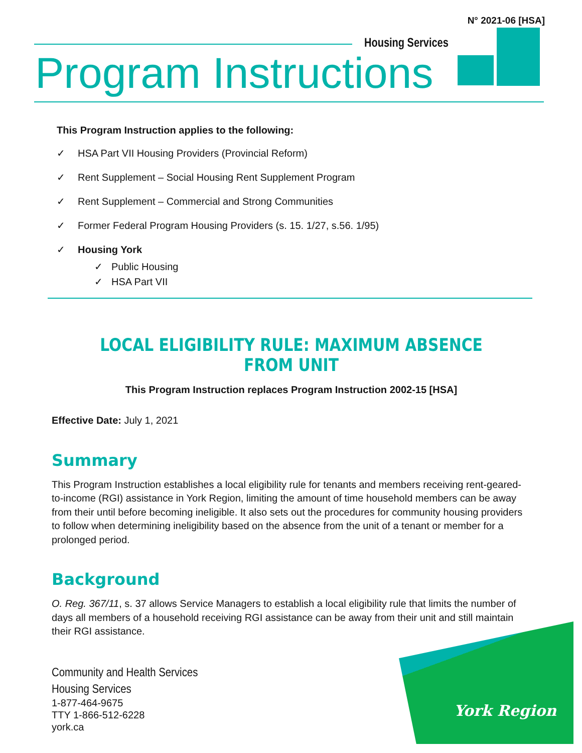N° 2021-06 [HSA]
Housing Services
Program Instructions
This Program Instruction applies to the following:
✓ HSA Part VII Housing Providers (Provincial Reform)
✓ Rent Supplement – Social Housing Rent Supplement Program
✓ Rent Supplement – Commercial and Strong Communities
✓ Former Federal Program Housing Providers (s. 15. 1/27, s.56. 1/95)
✓ Housing York
✓ Public Housing
✓ HSA Part VII
LOCAL ELIGIBILITY RULE: MAXIMUM ABSENCE FROM UNIT
This Program Instruction replaces Program Instruction 2002-15 [HSA]
Effective Date: July 1, 2021
Summary
This Program Instruction establishes a local eligibility rule for tenants and members receiving rent-geared-to-income (RGI) assistance in York Region, limiting the amount of time household members can be away from their until before becoming ineligible. It also sets out the procedures for community housing providers to follow when determining ineligibility based on the absence from the unit of a tenant or member for a prolonged period.
Background
O. Reg. 367/11, s. 37 allows Service Managers to establish a local eligibility rule that limits the number of days all members of a household receiving RGI assistance can be away from their unit and still maintain their RGI assistance.
Community and Health Services
Housing Services
1-877-464-9675
TTY 1-866-512-6228
york.ca
York Region